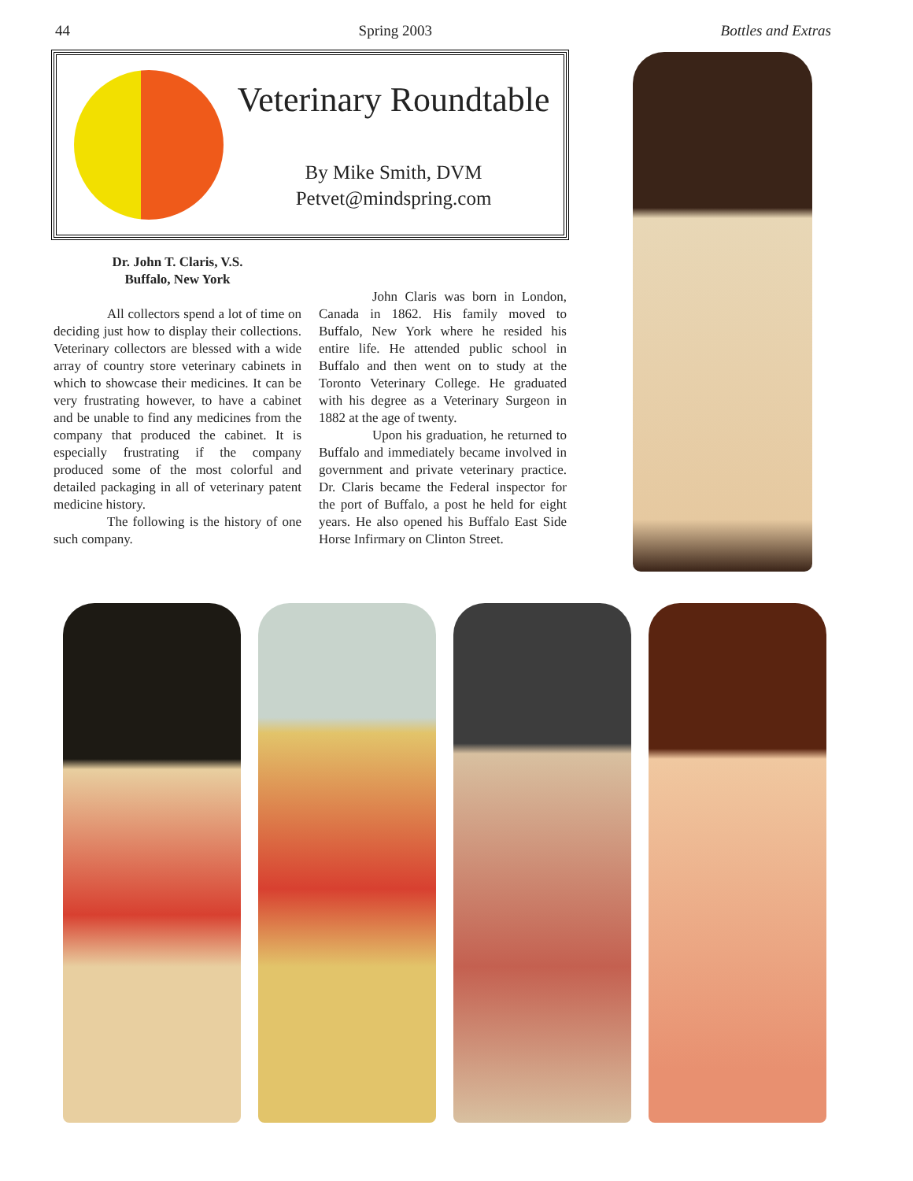44 Spring 2003 Bottles and Extras
Veterinary Roundtable
By Mike Smith, DVM
Petvet@mindspring.com
Dr. John T. Claris, V.S.
Buffalo, New York
All collectors spend a lot of time on deciding just how to display their collections. Veterinary collectors are blessed with a wide array of country store veterinary cabinets in which to showcase their medicines. It can be very frustrating however, to have a cabinet and be unable to find any medicines from the company that produced the cabinet. It is especially frustrating if the company produced some of the most colorful and detailed packaging in all of veterinary patent medicine history.
The following is the history of one such company.
John Claris was born in London, Canada in 1862. His family moved to Buffalo, New York where he resided his entire life. He attended public school in Buffalo and then went on to study at the Toronto Veterinary College. He graduated with his degree as a Veterinary Surgeon in 1882 at the age of twenty.
Upon his graduation, he returned to Buffalo and immediately became involved in government and private veterinary practice. Dr. Claris became the Federal inspector for the port of Buffalo, a post he held for eight years. He also opened his Buffalo East Side Horse Infirmary on Clinton Street.